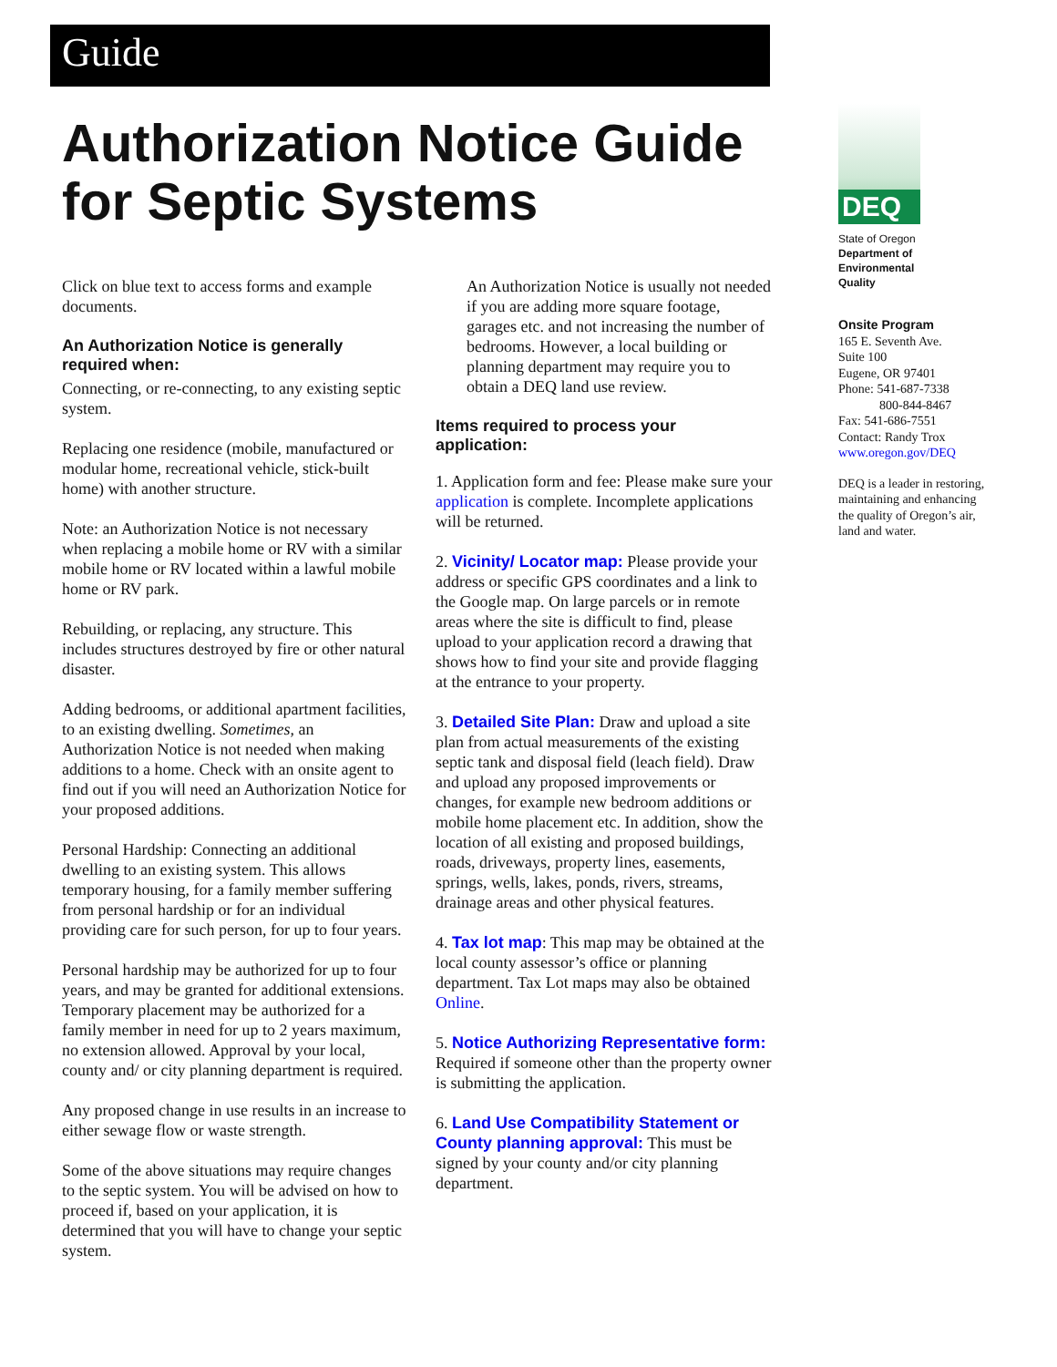Guide
Authorization Notice Guide for Septic Systems
Click on blue text to access forms and example documents.
An Authorization Notice is generally required when:
Connecting, or re-connecting, to any existing septic system.
Replacing one residence (mobile, manufactured or modular home, recreational vehicle, stick-built home) with another structure.
Note: an Authorization Notice is not necessary when replacing a mobile home or RV with a similar mobile home or RV located within a lawful mobile home or RV park.
Rebuilding, or replacing, any structure. This includes structures destroyed by fire or other natural disaster.
Adding bedrooms, or additional apartment facilities, to an existing dwelling. Sometimes, an Authorization Notice is not needed when making additions to a home. Check with an onsite agent to find out if you will need an Authorization Notice for your proposed additions.
Personal Hardship: Connecting an additional dwelling to an existing system. This allows temporary housing, for a family member suffering from personal hardship or for an individual providing care for such person, for up to four years.
Personal hardship may be authorized for up to four years, and may be granted for additional extensions. Temporary placement may be authorized for a family member in need for up to 2 years maximum, no extension allowed. Approval by your local, county and/ or city planning department is required.
Any proposed change in use results in an increase to either sewage flow or waste strength.
Some of the above situations may require changes to the septic system. You will be advised on how to proceed if, based on your application, it is determined that you will have to change your septic system.
An Authorization Notice is usually not needed if you are adding more square footage, garages etc. and not increasing the number of bedrooms. However, a local building or planning department may require you to obtain a DEQ land use review.
Items required to process your application:
1. Application form and fee: Please make sure your application is complete. Incomplete applications will be returned.
2. Vicinity/ Locator map: Please provide your address or specific GPS coordinates and a link to the Google map. On large parcels or in remote areas where the site is difficult to find, please upload to your application record a drawing that shows how to find your site and provide flagging at the entrance to your property.
3. Detailed Site Plan: Draw and upload a site plan from actual measurements of the existing septic tank and disposal field (leach field). Draw and upload any proposed improvements or changes, for example new bedroom additions or mobile home placement etc. In addition, show the location of all existing and proposed buildings, roads, driveways, property lines, easements, springs, wells, lakes, ponds, rivers, streams, drainage areas and other physical features.
4. Tax lot map: This map may be obtained at the local county assessor’s office or planning department. Tax Lot maps may also be obtained Online.
5. Notice Authorizing Representative form: Required if someone other than the property owner is submitting the application.
6. Land Use Compatibility Statement or County planning approval: This must be signed by your county and/or city planning department.
DEQ
State of Oregon Department of Environmental Quality
Onsite Program
165 E. Seventh Ave.
Suite 100
Eugene, OR 97401
Phone: 541-687-7338
800-844-8467
Fax: 541-686-7551
Contact: Randy Trox
www.oregon.gov/DEQ
DEQ is a leader in restoring, maintaining and enhancing the quality of Oregon’s air, land and water.